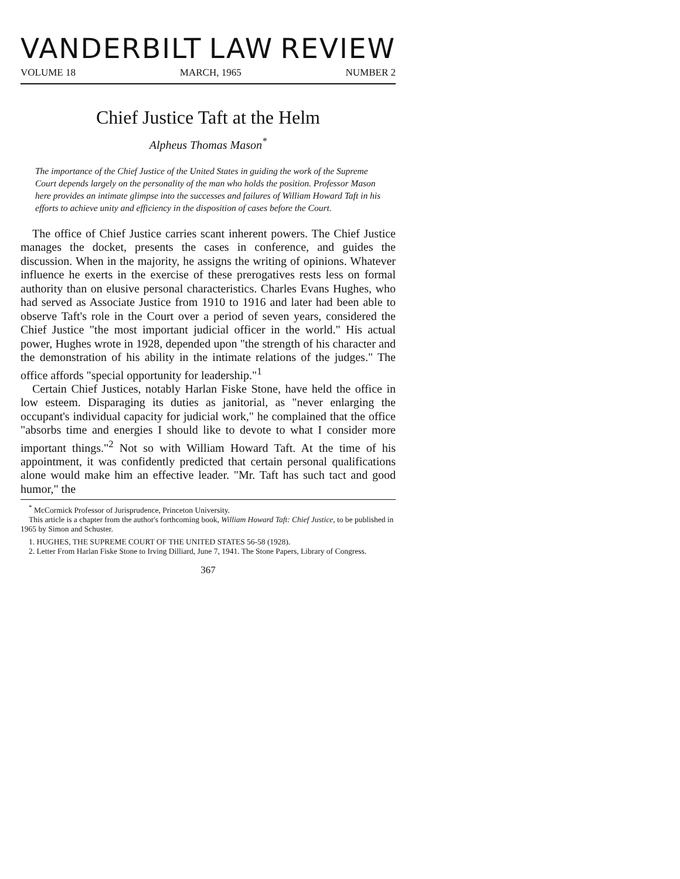VANDERBILT LAW REVIEW
VOLUME 18 MARCH, 1965 NUMBER 2
Chief Justice Taft at the Helm
Alpheus Thomas Mason<sup>*</sup>
The importance of the Chief Justice of the United States in guiding the work of the Supreme Court depends largely on the personality of the man who holds the position. Professor Mason here provides an intimate glimpse into the successes and failures of William Howard Taft in his efforts to achieve unity and efficiency in the disposition of cases before the Court.
The office of Chief Justice carries scant inherent powers. The Chief Justice manages the docket, presents the cases in conference, and guides the discussion. When in the majority, he assigns the writing of opinions. Whatever influence he exerts in the exercise of these prerogatives rests less on formal authority than on elusive personal characteristics. Charles Evans Hughes, who had served as Associate Justice from 1910 to 1916 and later had been able to observe Taft's role in the Court over a period of seven years, considered the Chief Justice "the most important judicial officer in the world." His actual power, Hughes wrote in 1928, depended upon "the strength of his character and the demonstration of his ability in the intimate relations of the judges." The office affords "special opportunity for leadership."<sup>1</sup>
Certain Chief Justices, notably Harlan Fiske Stone, have held the office in low esteem. Disparaging its duties as janitorial, as "never enlarging the occupant's individual capacity for judicial work," he complained that the office "absorbs time and energies I should like to devote to what I consider more important things."<sup>2</sup> Not so with William Howard Taft. At the time of his appointment, it was confidently predicted that certain personal qualifications alone would make him an effective leader. "Mr. Taft has such tact and good humor," the
<sup>*</sup> McCormick Professor of Jurisprudence, Princeton University.
This article is a chapter from the author's forthcoming book, William Howard Taft: Chief Justice, to be published in 1965 by Simon and Schuster.
1. HUGHES, THE SUPREME COURT OF THE UNITED STATES 56-58 (1928).
2. Letter From Harlan Fiske Stone to Irving Dilliard, June 7, 1941. The Stone Papers, Library of Congress.
367